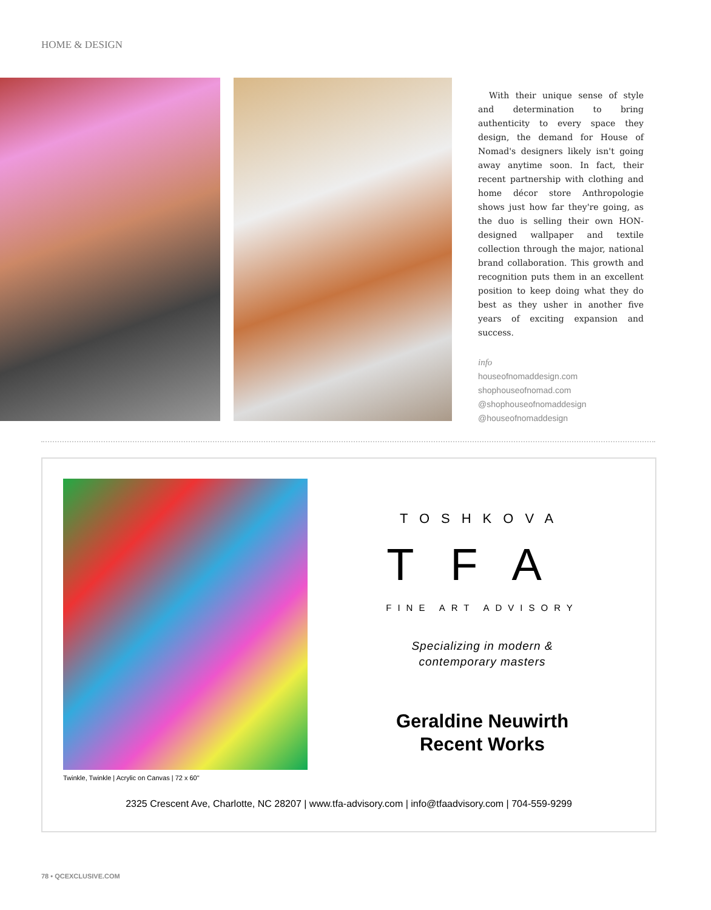HOME & DESIGN
With their unique sense of style and determination to bring authenticity to every space they design, the demand for House of Nomad's designers likely isn't going away anytime soon. In fact, their recent partnership with clothing and home décor store Anthropologie shows just how far they're going, as the duo is selling their own HON-designed wallpaper and textile collection through the major, national brand collaboration. This growth and recognition puts them in an excellent position to keep doing what they do best as they usher in another five years of exciting expansion and success.
info
houseofnomaddesign.com
shophouseofnomad.com
@shophouseofnomaddesign
@houseofnomaddesign
Twinkle, Twinkle | Acrylic on Canvas | 72 x 60"
TOSHKOVA
TFA
FINE ART ADVISORY
Specializing in modern &
contemporary masters
Geraldine Neuwirth
Recent Works
2325 Crescent Ave, Charlotte, NC 28207 | www.tfa-advisory.com | info@tfaadvisory.com | 704-559-9299
78 • QCEXCLUSIVE.COM